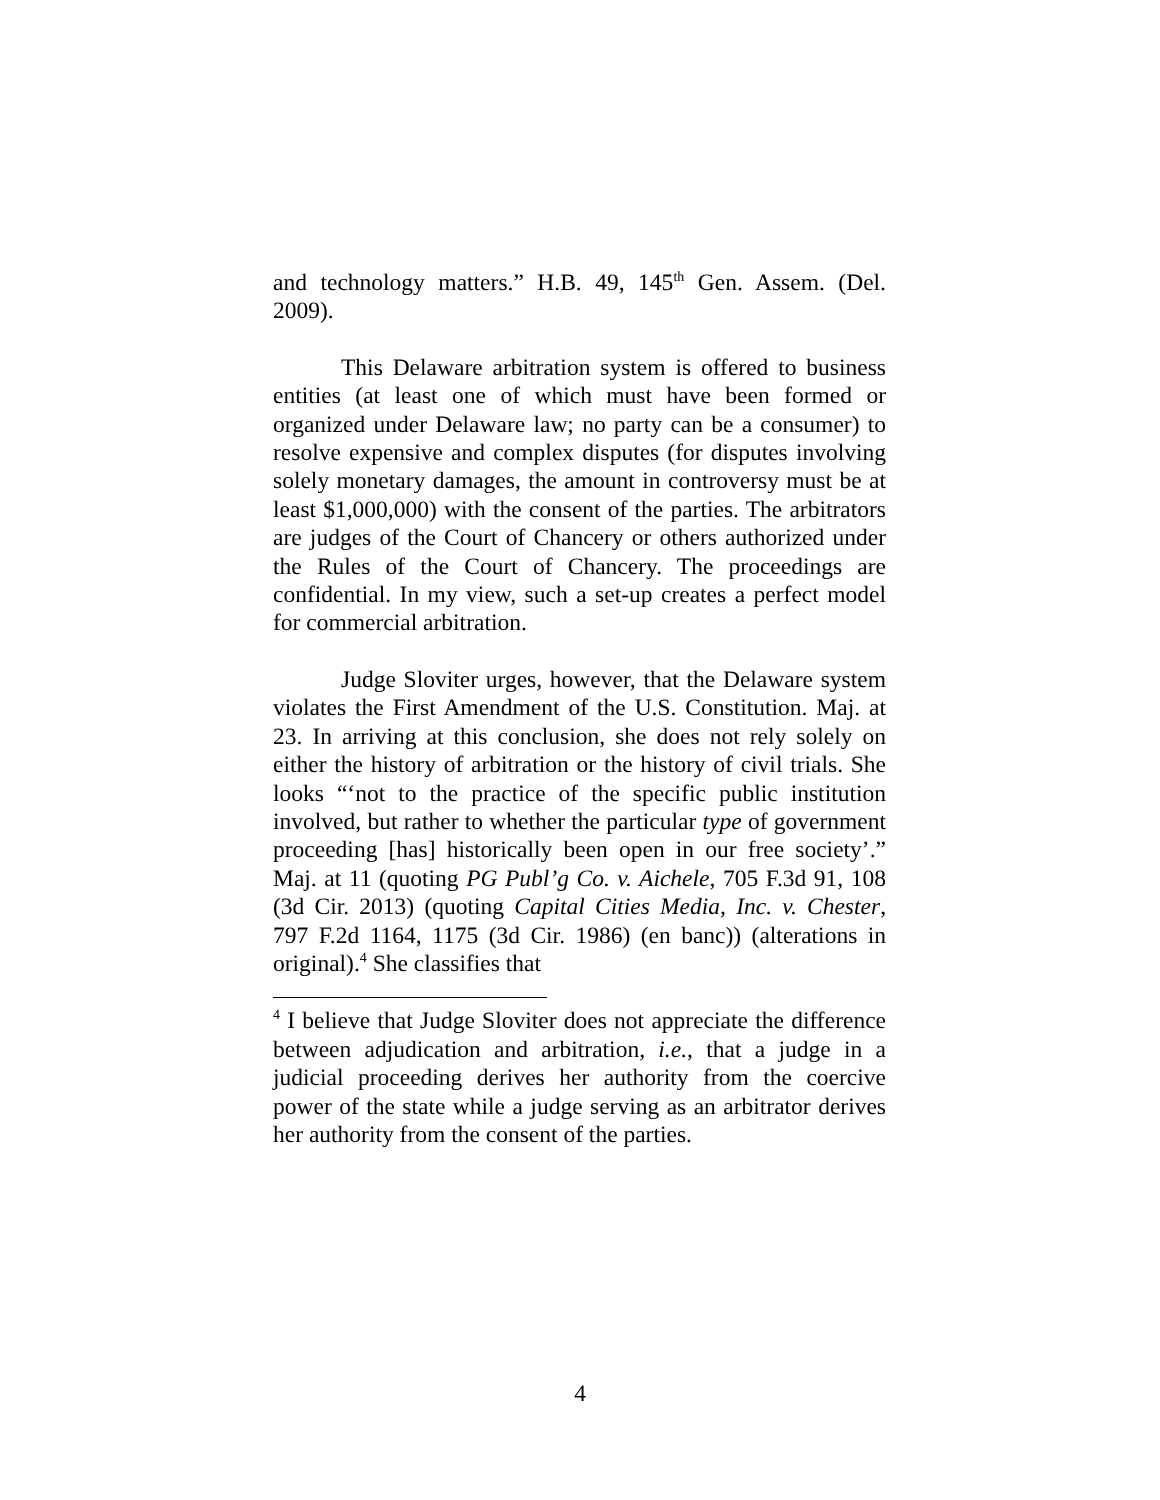and technology matters.” H.B. 49, 145<sup>th</sup> Gen. Assem. (Del. 2009).
This Delaware arbitration system is offered to business entities (at least one of which must have been formed or organized under Delaware law; no party can be a consumer) to resolve expensive and complex disputes (for disputes involving solely monetary damages, the amount in controversy must be at least $1,000,000) with the consent of the parties. The arbitrators are judges of the Court of Chancery or others authorized under the Rules of the Court of Chancery. The proceedings are confidential. In my view, such a set-up creates a perfect model for commercial arbitration.
Judge Sloviter urges, however, that the Delaware system violates the First Amendment of the U.S. Constitution. Maj. at 23. In arriving at this conclusion, she does not rely solely on either the history of arbitration or the history of civil trials. She looks “‘not to the practice of the specific public institution involved, but rather to whether the particular type of government proceeding [has] historically been open in our free society’.” Maj. at 11 (quoting PG Publ’g Co. v. Aichele, 705 F.3d 91, 108 (3d Cir. 2013) (quoting Capital Cities Media, Inc. v. Chester, 797 F.2d 1164, 1175 (3d Cir. 1986) (en banc)) (alterations in original).<sup>4</sup> She classifies that
<sup>4</sup> I believe that Judge Sloviter does not appreciate the difference between adjudication and arbitration, i.e., that a judge in a judicial proceeding derives her authority from the coercive power of the state while a judge serving as an arbitrator derives her authority from the consent of the parties.
4